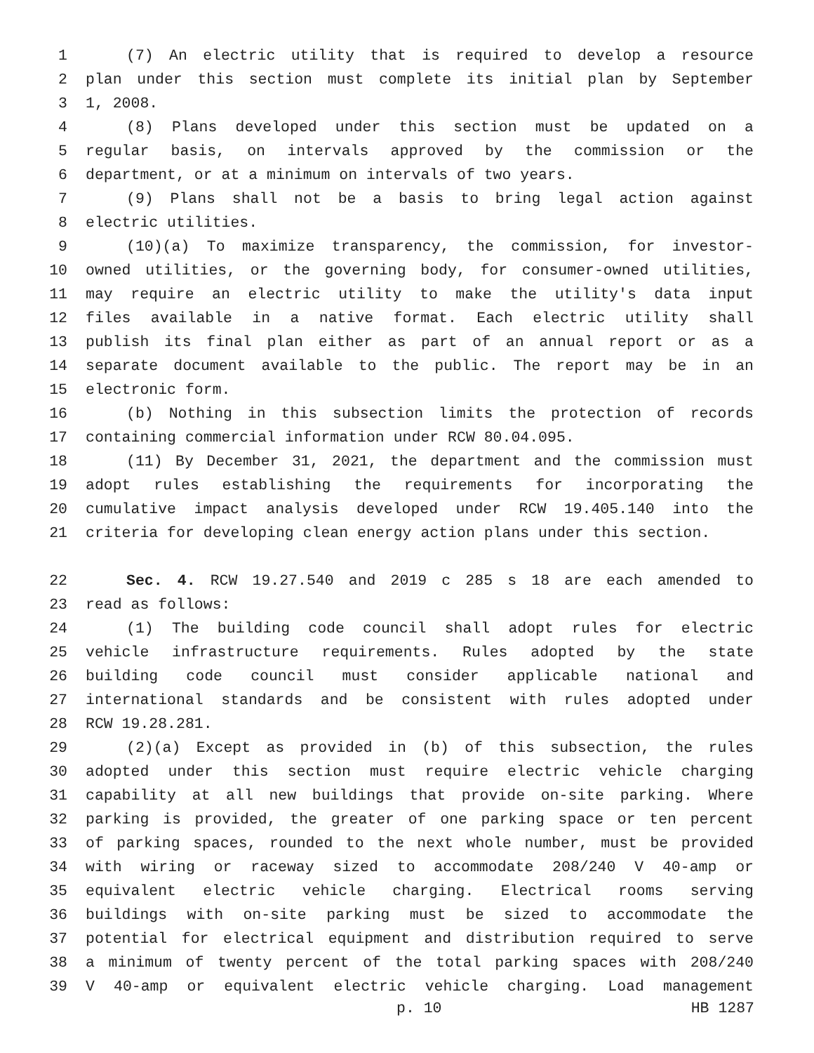1 (7) An electric utility that is required to develop a resource
2 plan under this section must complete its initial plan by September
3 1, 2008.
4 (8) Plans developed under this section must be updated on a
5 regular basis, on intervals approved by the commission or the
6 department, or at a minimum on intervals of two years.
7 (9) Plans shall not be a basis to bring legal action against
8 electric utilities.
9 (10)(a) To maximize transparency, the commission, for investor-
10 owned utilities, or the governing body, for consumer-owned utilities,
11 may require an electric utility to make the utility's data input
12 files available in a native format. Each electric utility shall
13 publish its final plan either as part of an annual report or as a
14 separate document available to the public. The report may be in an
15 electronic form.
16 (b) Nothing in this subsection limits the protection of records
17 containing commercial information under RCW 80.04.095.
18 (11) By December 31, 2021, the department and the commission must
19 adopt rules establishing the requirements for incorporating the
20 cumulative impact analysis developed under RCW 19.405.140 into the
21 criteria for developing clean energy action plans under this section.
22 Sec. 4. RCW 19.27.540 and 2019 c 285 s 18 are each amended to
23 read as follows:
24 (1) The building code council shall adopt rules for electric
25 vehicle infrastructure requirements. Rules adopted by the state
26 building code council must consider applicable national and
27 international standards and be consistent with rules adopted under
28 RCW 19.28.281.
29 (2)(a) Except as provided in (b) of this subsection, the rules
30 adopted under this section must require electric vehicle charging
31 capability at all new buildings that provide on-site parking. Where
32 parking is provided, the greater of one parking space or ten percent
33 of parking spaces, rounded to the next whole number, must be provided
34 with wiring or raceway sized to accommodate 208/240 V 40-amp or
35 equivalent electric vehicle charging. Electrical rooms serving
36 buildings with on-site parking must be sized to accommodate the
37 potential for electrical equipment and distribution required to serve
38 a minimum of twenty percent of the total parking spaces with 208/240
39 V 40-amp or equivalent electric vehicle charging. Load management
p. 10 HB 1287